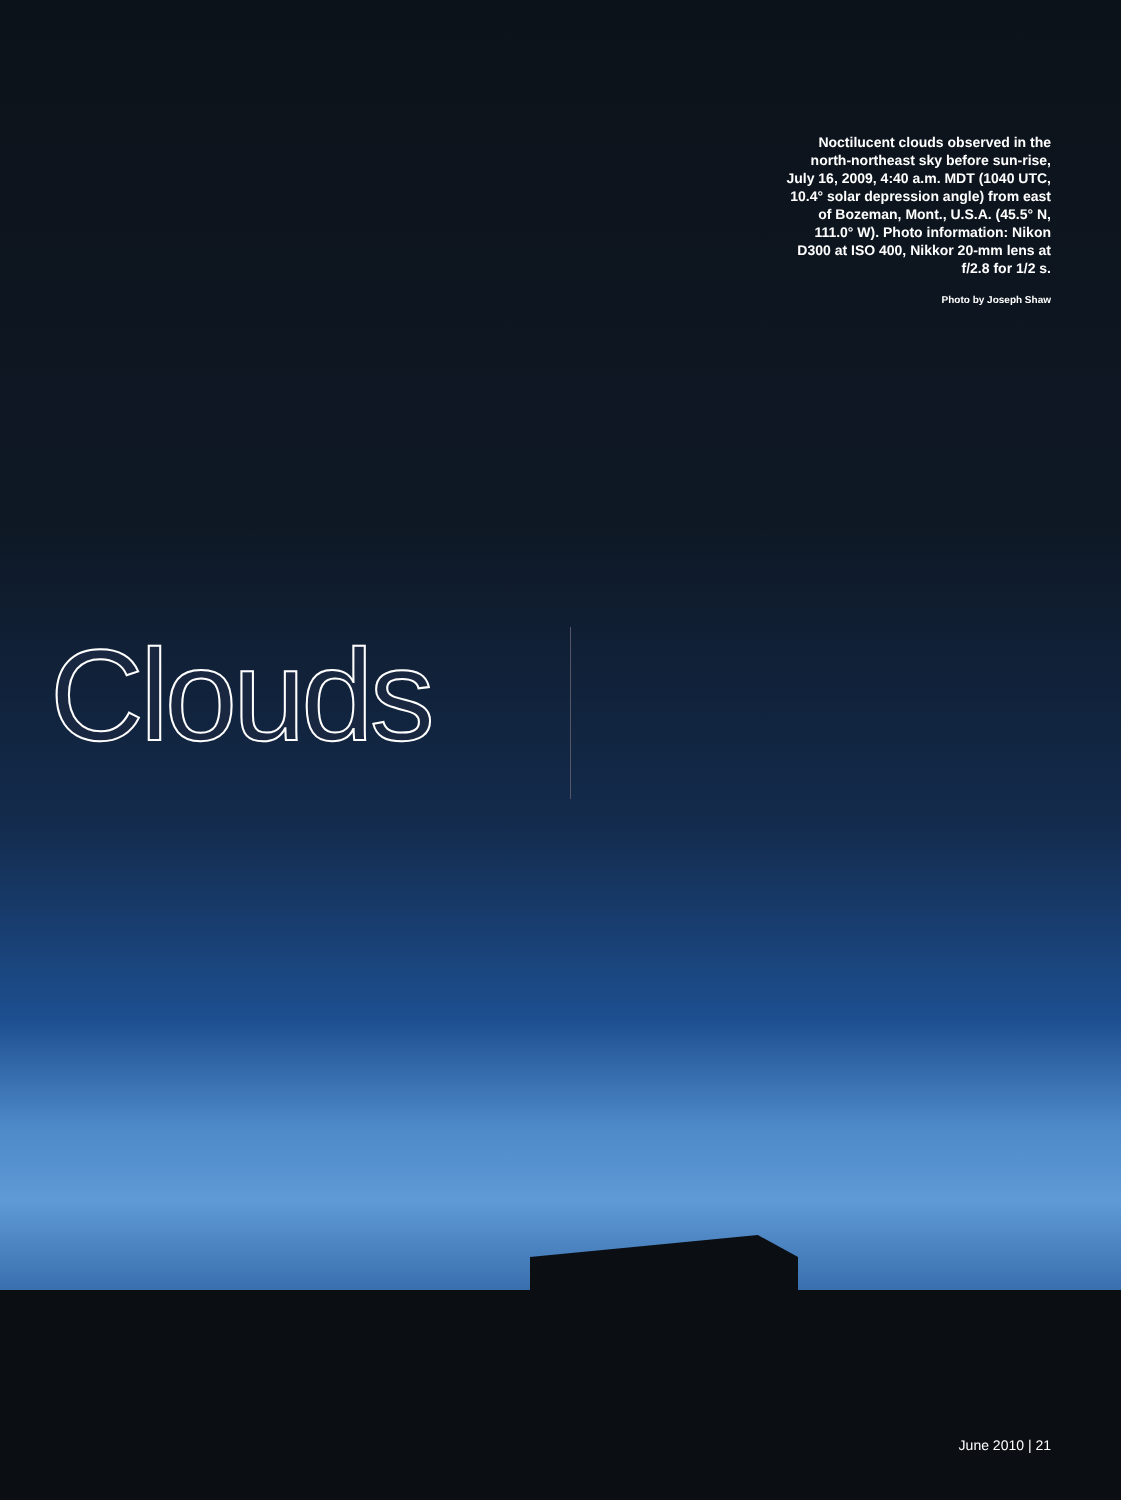Noctilucent clouds observed in the north-northeast sky before sun-rise, July 16, 2009, 4:40 a.m. MDT (1040 UTC, 10.4° solar depression angle) from east of Bozeman, Mont., U.S.A. (45.5° N, 111.0° W). Photo information: Nikon D300 at ISO 400, Nikkor 20-mm lens at f/2.8 for 1/2 s.
Photo by Joseph Shaw
Clouds
June 2010 | 21